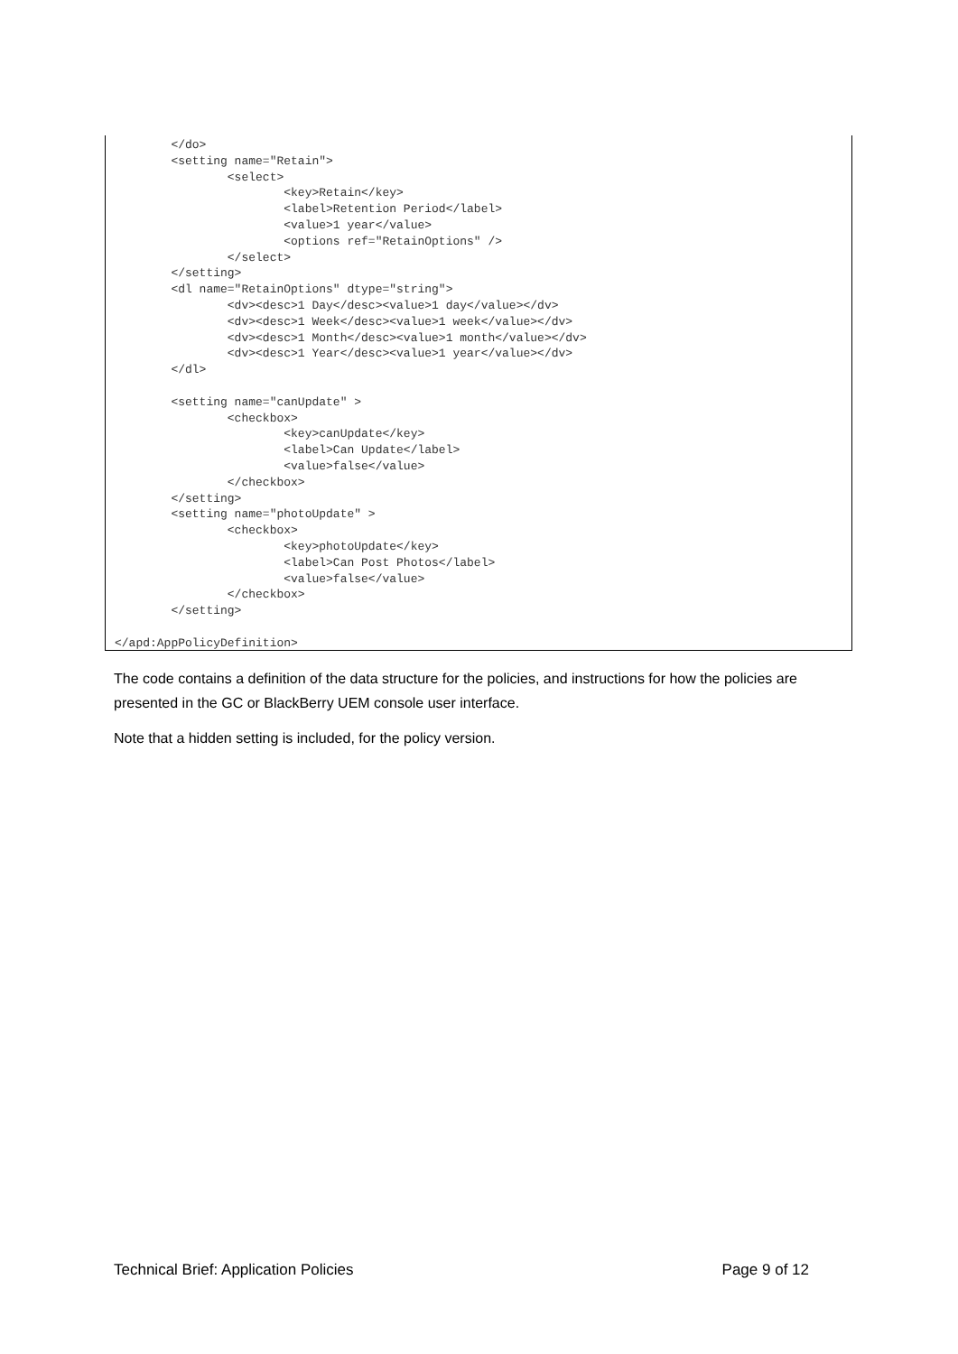</do>
        <setting name="Retain">
                <select>
                        <key>Retain</key>
                        <label>Retention Period</label>
                        <value>1 year</value>
                        <options ref="RetainOptions" />
                </select>
        </setting>
        <dl name="RetainOptions" dtype="string">
                <dv><desc>1 Day</desc><value>1 day</value></dv>
                <dv><desc>1 Week</desc><value>1 week</value></dv>
                <dv><desc>1 Month</desc><value>1 month</value></dv>
                <dv><desc>1 Year</desc><value>1 year</value></dv>
        </dl>

        <setting name="canUpdate" >
                <checkbox>
                        <key>canUpdate</key>
                        <label>Can Update</label>
                        <value>false</value>
                </checkbox>
        </setting>
        <setting name="photoUpdate" >
                <checkbox>
                        <key>photoUpdate</key>
                        <label>Can Post Photos</label>
                        <value>false</value>
                </checkbox>
        </setting>

</apd:AppPolicyDefinition>
The code contains a definition of the data structure for the policies, and instructions for how the policies are presented in the GC or BlackBerry UEM console user interface.
Note that a hidden setting is included, for the policy version.
Technical Brief: Application Policies Page 9 of 12